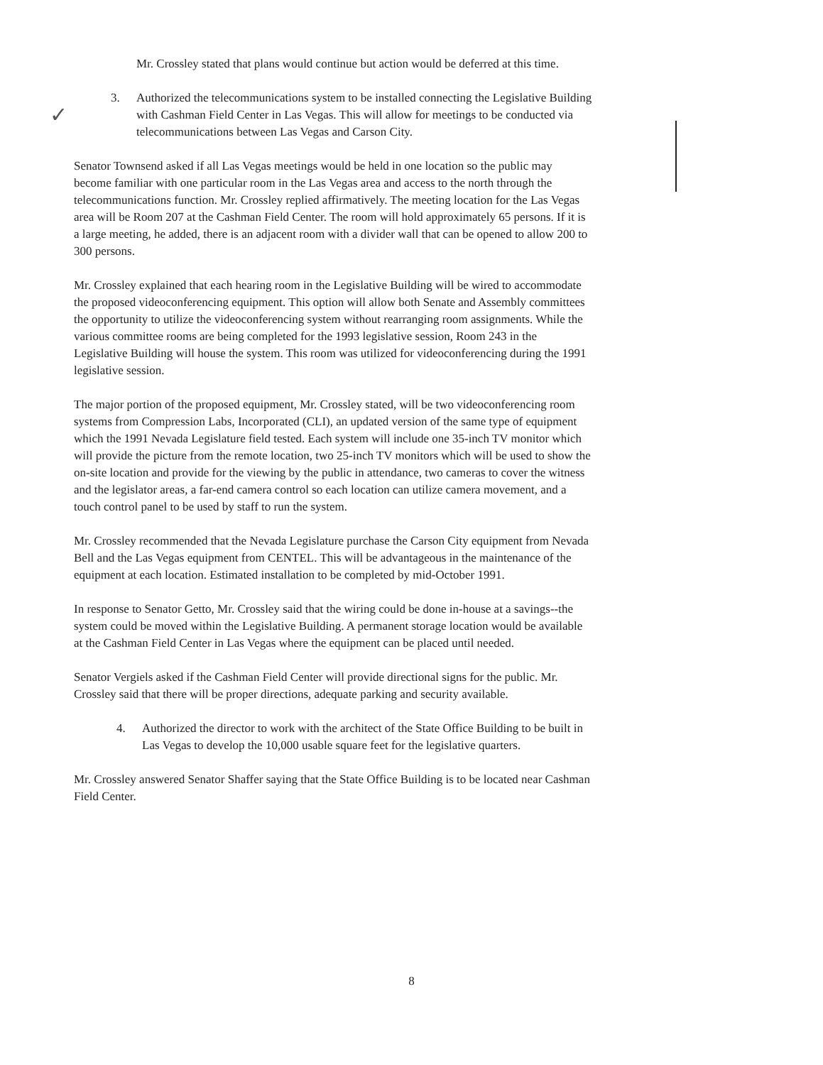✓
Mr. Crossley stated that plans would continue but action would be deferred at this time.
3. Authorized the telecommunications system to be installed connecting the Legislative Building with Cashman Field Center in Las Vegas. This will allow for meetings to be conducted via telecommunications between Las Vegas and Carson City.
Senator Townsend asked if all Las Vegas meetings would be held in one location so the public may become familiar with one particular room in the Las Vegas area and access to the north through the telecommunications function. Mr. Crossley replied affirmatively. The meeting location for the Las Vegas area will be Room 207 at the Cashman Field Center. The room will hold approximately 65 persons. If it is a large meeting, he added, there is an adjacent room with a divider wall that can be opened to allow 200 to 300 persons.
Mr. Crossley explained that each hearing room in the Legislative Building will be wired to accommodate the proposed videoconferencing equipment. This option will allow both Senate and Assembly committees the opportunity to utilize the videoconferencing system without rearranging room assignments. While the various committee rooms are being completed for the 1993 legislative session, Room 243 in the Legislative Building will house the system. This room was utilized for videoconferencing during the 1991 legislative session.
The major portion of the proposed equipment, Mr. Crossley stated, will be two videoconferencing room systems from Compression Labs, Incorporated (CLI), an updated version of the same type of equipment which the 1991 Nevada Legislature field tested. Each system will include one 35-inch TV monitor which will provide the picture from the remote location, two 25-inch TV monitors which will be used to show the on-site location and provide for the viewing by the public in attendance, two cameras to cover the witness and the legislator areas, a far-end camera control so each location can utilize camera movement, and a touch control panel to be used by staff to run the system.
Mr. Crossley recommended that the Nevada Legislature purchase the Carson City equipment from Nevada Bell and the Las Vegas equipment from CENTEL. This will be advantageous in the maintenance of the equipment at each location. Estimated installation to be completed by mid-October 1991.
In response to Senator Getto, Mr. Crossley said that the wiring could be done in-house at a savings--the system could be moved within the Legislative Building. A permanent storage location would be available at the Cashman Field Center in Las Vegas where the equipment can be placed until needed.
Senator Vergiels asked if the Cashman Field Center will provide directional signs for the public. Mr. Crossley said that there will be proper directions, adequate parking and security available.
4. Authorized the director to work with the architect of the State Office Building to be built in Las Vegas to develop the 10,000 usable square feet for the legislative quarters.
Mr. Crossley answered Senator Shaffer saying that the State Office Building is to be located near Cashman Field Center.
8